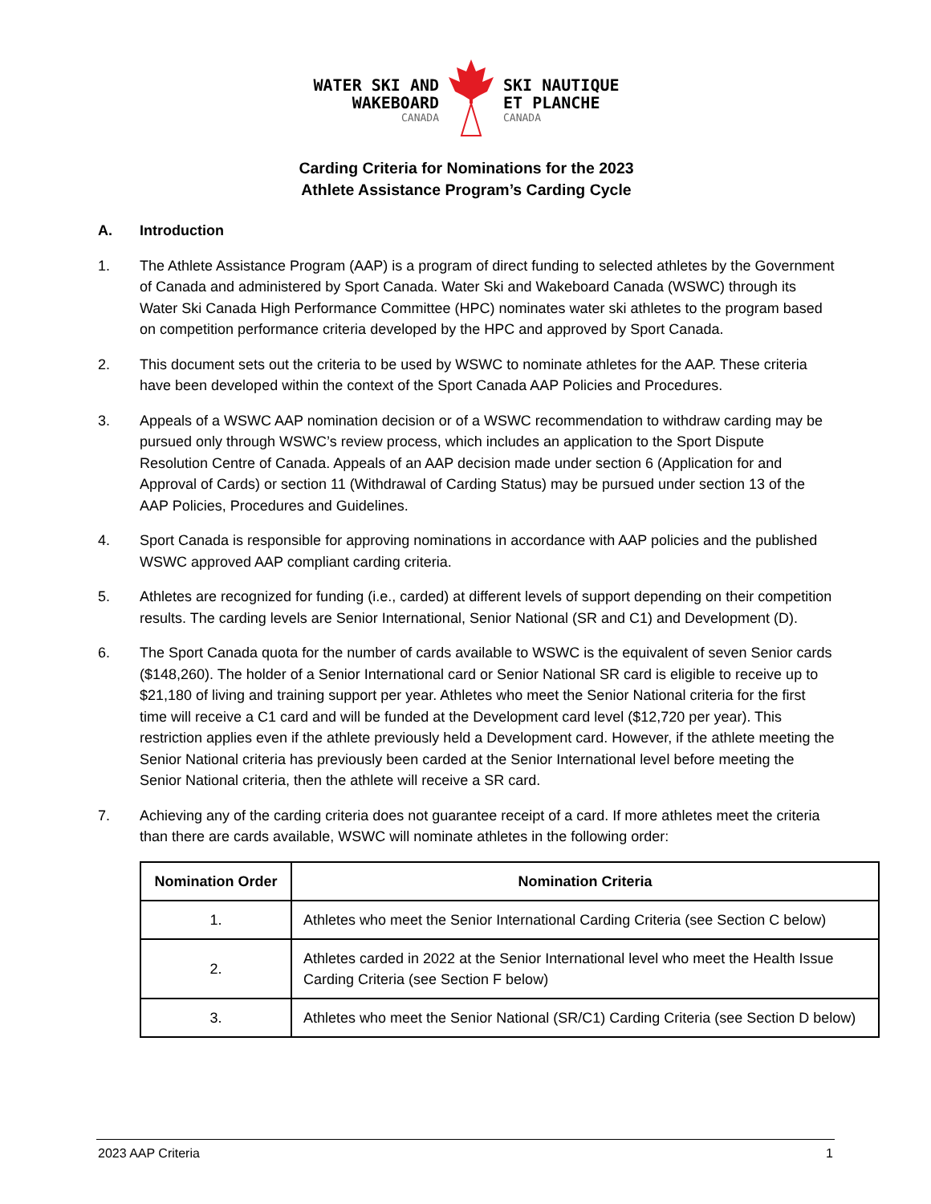WATER SKI AND
WAKEBOARD
CANADA
SKI NAUTIQUE
ET PLANCHE
CANADA
Carding Criteria for Nominations for the 2023
Athlete Assistance Program’s Carding Cycle
A. Introduction
1. The Athlete Assistance Program (AAP) is a program of direct funding to selected athletes by the Government of Canada and administered by Sport Canada. Water Ski and Wakeboard Canada (WSWC) through its Water Ski Canada High Performance Committee (HPC) nominates water ski athletes to the program based on competition performance criteria developed by the HPC and approved by Sport Canada.
2. This document sets out the criteria to be used by WSWC to nominate athletes for the AAP. These criteria have been developed within the context of the Sport Canada AAP Policies and Procedures.
3. Appeals of a WSWC AAP nomination decision or of a WSWC recommendation to withdraw carding may be pursued only through WSWC’s review process, which includes an application to the Sport Dispute Resolution Centre of Canada. Appeals of an AAP decision made under section 6 (Application for and Approval of Cards) or section 11 (Withdrawal of Carding Status) may be pursued under section 13 of the AAP Policies, Procedures and Guidelines.
4. Sport Canada is responsible for approving nominations in accordance with AAP policies and the published WSWC approved AAP compliant carding criteria.
5. Athletes are recognized for funding (i.e., carded) at different levels of support depending on their competition results. The carding levels are Senior International, Senior National (SR and C1) and Development (D).
6. The Sport Canada quota for the number of cards available to WSWC is the equivalent of seven Senior cards ($148,260). The holder of a Senior International card or Senior National SR card is eligible to receive up to $21,180 of living and training support per year. Athletes who meet the Senior National criteria for the first time will receive a C1 card and will be funded at the Development card level ($12,720 per year). This restriction applies even if the athlete previously held a Development card. However, if the athlete meeting the Senior National criteria has previously been carded at the Senior International level before meeting the Senior National criteria, then the athlete will receive a SR card.
7. Achieving any of the carding criteria does not guarantee receipt of a card. If more athletes meet the criteria than there are cards available, WSWC will nominate athletes in the following order:
| Nomination Order | Nomination Criteria |
| --- | --- |
| 1. | Athletes who meet the Senior International Carding Criteria (see Section C below) |
| 2. | Athletes carded in 2022 at the Senior International level who meet the Health Issue Carding Criteria (see Section F below) |
| 3. | Athletes who meet the Senior National (SR/C1) Carding Criteria (see Section D below) |
2023 AAP Criteria 1